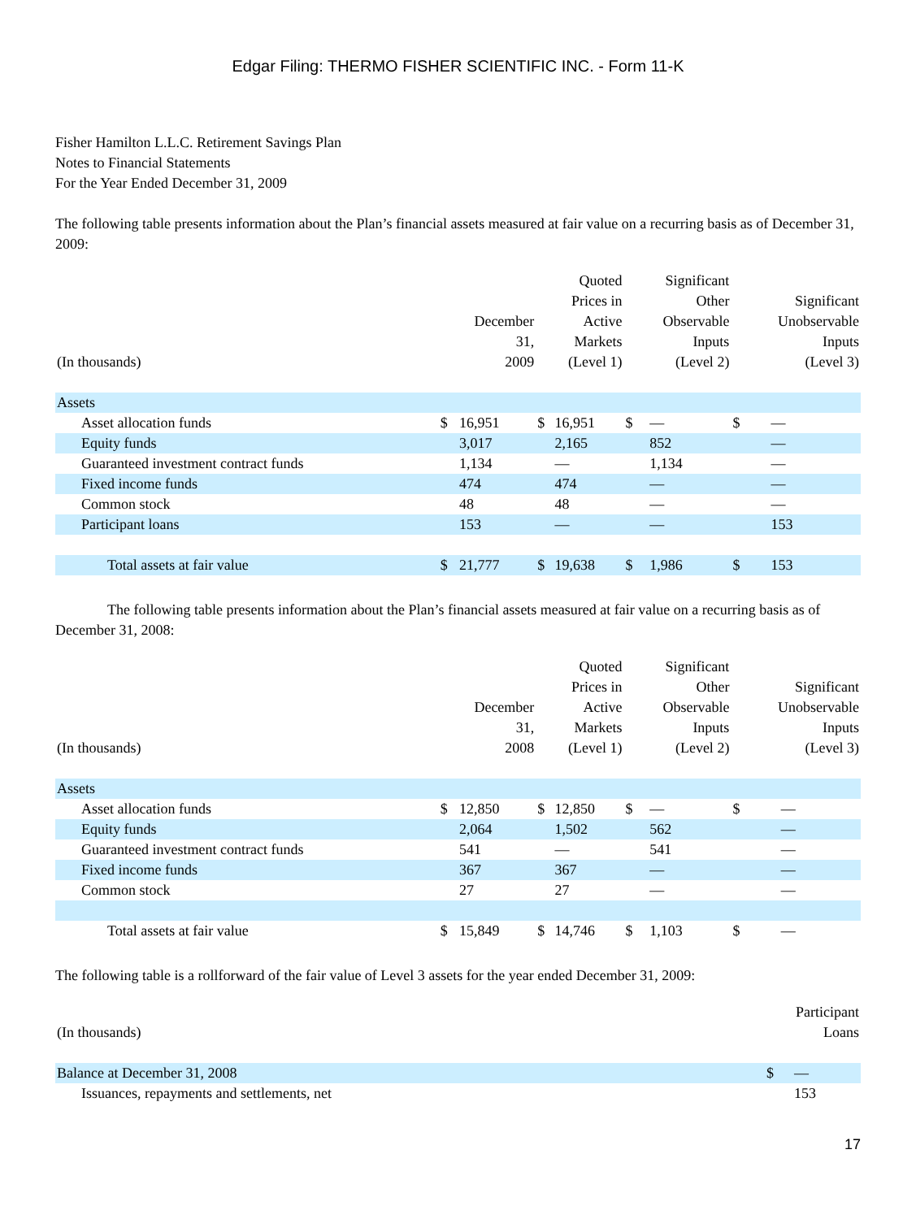Edgar Filing: THERMO FISHER SCIENTIFIC INC. - Form 11-K
Fisher Hamilton L.L.C. Retirement Savings Plan
Notes to Financial Statements
For the Year Ended December 31, 2009
The following table presents information about the Plan’s financial assets measured at fair value on a recurring basis as of December 31, 2009:
| (In thousands) | December 31, 2009 | | Quoted Prices in Active Markets (Level 1) | | Significant Other Observable Inputs (Level 2) | | Significant Unobservable Inputs (Level 3) | |
| --- | --- | --- | --- | --- | --- | --- | --- | --- |
| Assets | | | | | | | | |
| Asset allocation funds | $ | 16,951 | $ | 16,951 | $ | — | $ | — |
| Equity funds | | 3,017 | | 2,165 | | 852 | | — |
| Guaranteed investment contract funds | | 1,134 | | — | | 1,134 | | — |
| Fixed income funds | | 474 | | 474 | | — | | — |
| Common stock | | 48 | | 48 | | — | | — |
| Participant loans | | 153 | | — | | — | | 153 |
| Total assets at fair value | $ | 21,777 | $ | 19,638 | $ | 1,986 | $ | 153 |
The following table presents information about the Plan’s financial assets measured at fair value on a recurring basis as of December 31, 2008:
| (In thousands) | December 31, 2008 | | Quoted Prices in Active Markets (Level 1) | | Significant Other Observable Inputs (Level 2) | | Significant Unobservable Inputs (Level 3) | |
| --- | --- | --- | --- | --- | --- | --- | --- | --- |
| Assets | | | | | | | | |
| Asset allocation funds | $ | 12,850 | $ | 12,850 | $ | — | $ | — |
| Equity funds | | 2,064 | | 1,502 | | 562 | | — |
| Guaranteed investment contract funds | | 541 | | — | | 541 | | — |
| Fixed income funds | | 367 | | 367 | | — | | — |
| Common stock | | 27 | | 27 | | — | | — |
| Total assets at fair value | $ | 15,849 | $ | 14,746 | $ | 1,103 | $ | — |
The following table is a rollforward of the fair value of Level 3 assets for the year ended December 31, 2009:
| (In thousands) | Participant Loans | |
| --- | --- | --- |
| Balance at December 31, 2008 | $ | — |
| Issuances, repayments and settlements, net | | 153 |
17